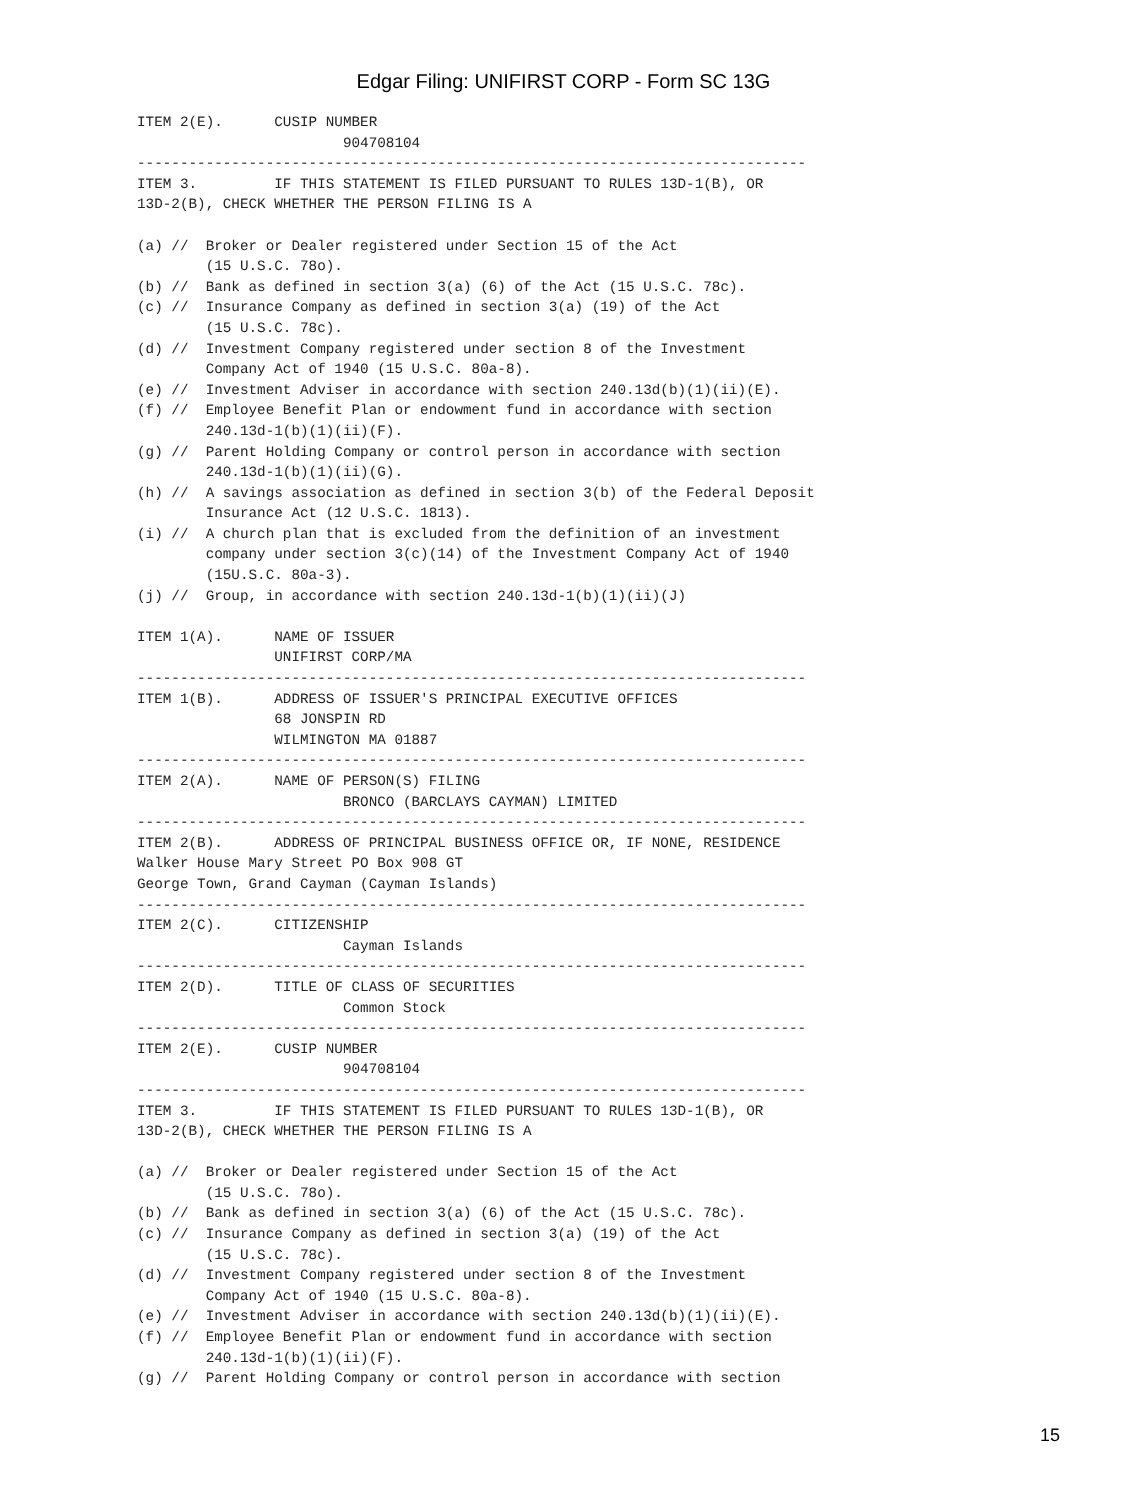Edgar Filing: UNIFIRST CORP - Form SC 13G
ITEM 2(E).      CUSIP NUMBER
                        904708104
------------------------------------------------------------------------------
ITEM 3.         IF THIS STATEMENT IS FILED PURSUANT TO RULES 13D-1(B), OR
13D-2(B), CHECK WHETHER THE PERSON FILING IS A

(a) //  Broker or Dealer registered under Section 15 of the Act
        (15 U.S.C. 78o).
(b) //  Bank as defined in section 3(a) (6) of the Act (15 U.S.C. 78c).
(c) //  Insurance Company as defined in section 3(a) (19) of the Act
        (15 U.S.C. 78c).
(d) //  Investment Company registered under section 8 of the Investment
        Company Act of 1940 (15 U.S.C. 80a-8).
(e) //  Investment Adviser in accordance with section 240.13d(b)(1)(ii)(E).
(f) //  Employee Benefit Plan or endowment fund in accordance with section
        240.13d-1(b)(1)(ii)(F).
(g) //  Parent Holding Company or control person in accordance with section
        240.13d-1(b)(1)(ii)(G).
(h) //  A savings association as defined in section 3(b) of the Federal Deposit
        Insurance Act (12 U.S.C. 1813).
(i) //  A church plan that is excluded from the definition of an investment
        company under section 3(c)(14) of the Investment Company Act of 1940
        (15U.S.C. 80a-3).
(j) //  Group, in accordance with section 240.13d-1(b)(1)(ii)(J)

ITEM 1(A).      NAME OF ISSUER
                UNIFIRST CORP/MA
------------------------------------------------------------------------------
ITEM 1(B).      ADDRESS OF ISSUER'S PRINCIPAL EXECUTIVE OFFICES
                68 JONSPIN RD
                WILMINGTON MA 01887
------------------------------------------------------------------------------
ITEM 2(A).      NAME OF PERSON(S) FILING
                        BRONCO (BARCLAYS CAYMAN) LIMITED
------------------------------------------------------------------------------
ITEM 2(B).      ADDRESS OF PRINCIPAL BUSINESS OFFICE OR, IF NONE, RESIDENCE
Walker House Mary Street PO Box 908 GT
George Town, Grand Cayman (Cayman Islands)
------------------------------------------------------------------------------
ITEM 2(C).      CITIZENSHIP
                        Cayman Islands
------------------------------------------------------------------------------
ITEM 2(D).      TITLE OF CLASS OF SECURITIES
                        Common Stock
------------------------------------------------------------------------------
ITEM 2(E).      CUSIP NUMBER
                        904708104
------------------------------------------------------------------------------
ITEM 3.         IF THIS STATEMENT IS FILED PURSUANT TO RULES 13D-1(B), OR
13D-2(B), CHECK WHETHER THE PERSON FILING IS A

(a) //  Broker or Dealer registered under Section 15 of the Act
        (15 U.S.C. 78o).
(b) //  Bank as defined in section 3(a) (6) of the Act (15 U.S.C. 78c).
(c) //  Insurance Company as defined in section 3(a) (19) of the Act
        (15 U.S.C. 78c).
(d) //  Investment Company registered under section 8 of the Investment
        Company Act of 1940 (15 U.S.C. 80a-8).
(e) //  Investment Adviser in accordance with section 240.13d(b)(1)(ii)(E).
(f) //  Employee Benefit Plan or endowment fund in accordance with section
        240.13d-1(b)(1)(ii)(F).
(g) //  Parent Holding Company or control person in accordance with section
15